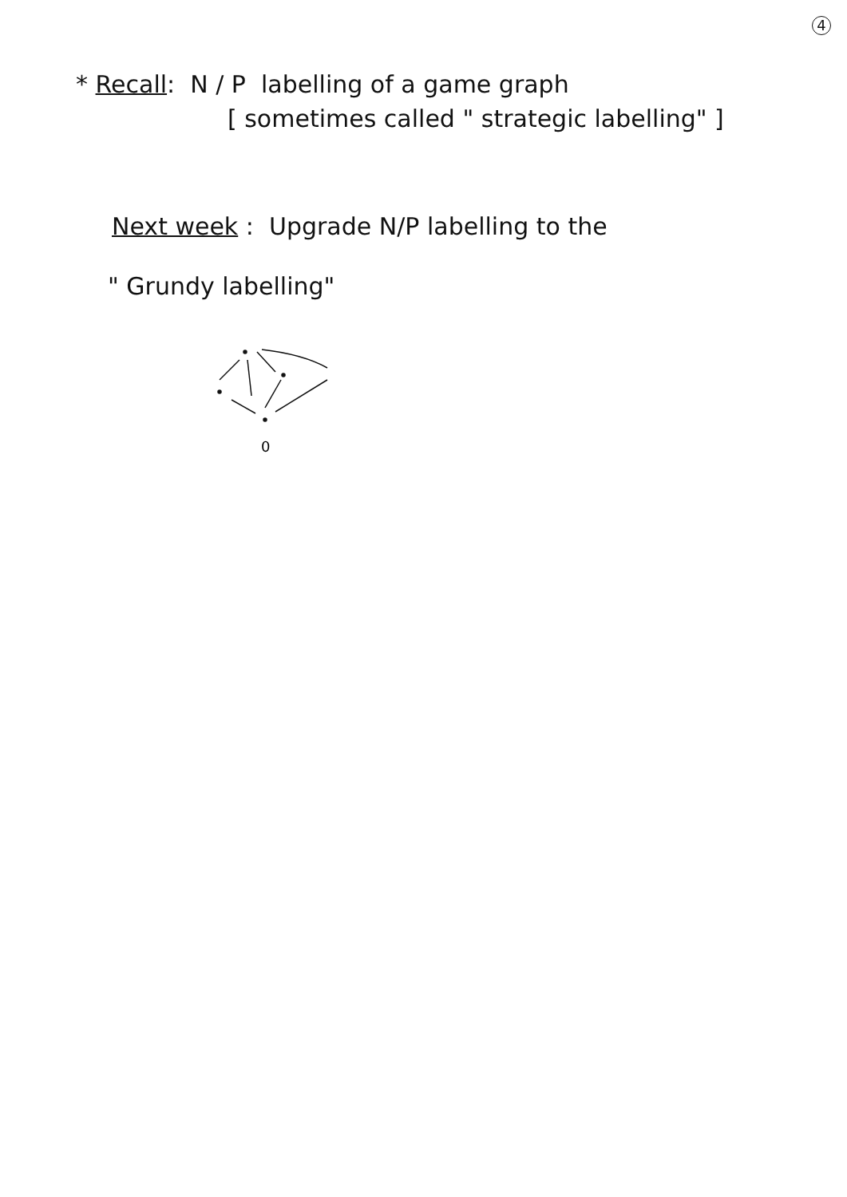4
* Recall: N / P labelling of a game graph
[ sometimes called " strategic labelling" ]
Next week : Upgrade N/P labelling to the
" Grundy labelling"
0